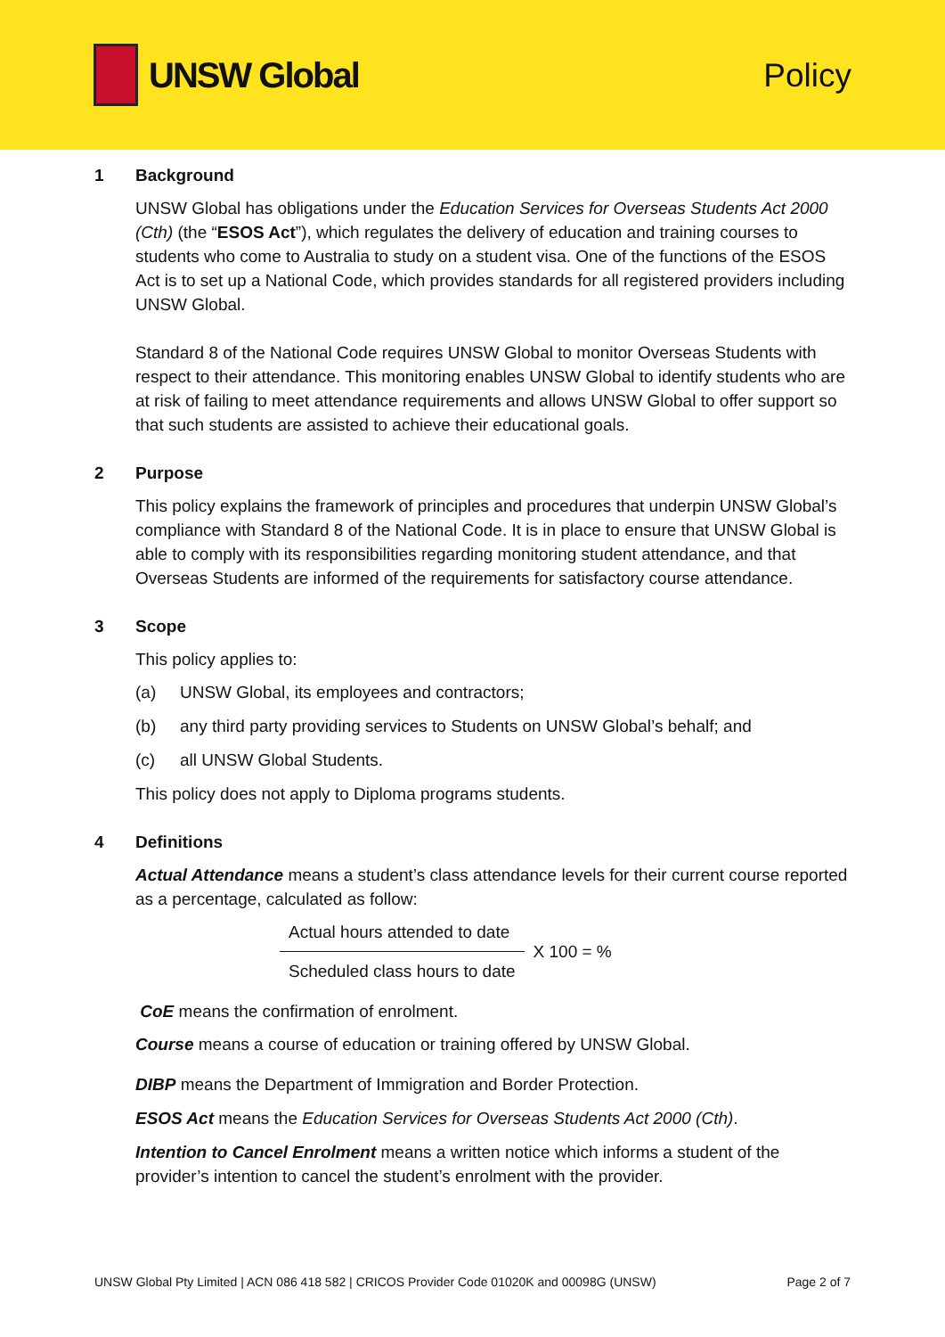UNSW Global Policy
1 Background
UNSW Global has obligations under the Education Services for Overseas Students Act 2000 (Cth) (the “ESOS Act”), which regulates the delivery of education and training courses to students who come to Australia to study on a student visa. One of the functions of the ESOS Act is to set up a National Code, which provides standards for all registered providers including UNSW Global.
Standard 8 of the National Code requires UNSW Global to monitor Overseas Students with respect to their attendance. This monitoring enables UNSW Global to identify students who are at risk of failing to meet attendance requirements and allows UNSW Global to offer support so that such students are assisted to achieve their educational goals.
2 Purpose
This policy explains the framework of principles and procedures that underpin UNSW Global’s compliance with Standard 8 of the National Code. It is in place to ensure that UNSW Global is able to comply with its responsibilities regarding monitoring student attendance, and that Overseas Students are informed of the requirements for satisfactory course attendance.
3 Scope
This policy applies to:
(a) UNSW Global, its employees and contractors;
(b) any third party providing services to Students on UNSW Global’s behalf; and
(c) all UNSW Global Students.
This policy does not apply to Diploma programs students.
4 Definitions
Actual Attendance means a student’s class attendance levels for their current course reported as a percentage, calculated as follow:
Actual hours attended to date
Scheduled class hours to date
X 100 = %
CoE means the confirmation of enrolment.
Course means a course of education or training offered by UNSW Global.
DIBP means the Department of Immigration and Border Protection.
ESOS Act means the Education Services for Overseas Students Act 2000 (Cth).
Intention to Cancel Enrolment means a written notice which informs a student of the provider’s intention to cancel the student’s enrolment with the provider.
UNSW Global Pty Limited | ACN 086 418 582 | CRICOS Provider Code 01020K and 00098G (UNSW) Page 2 of 7